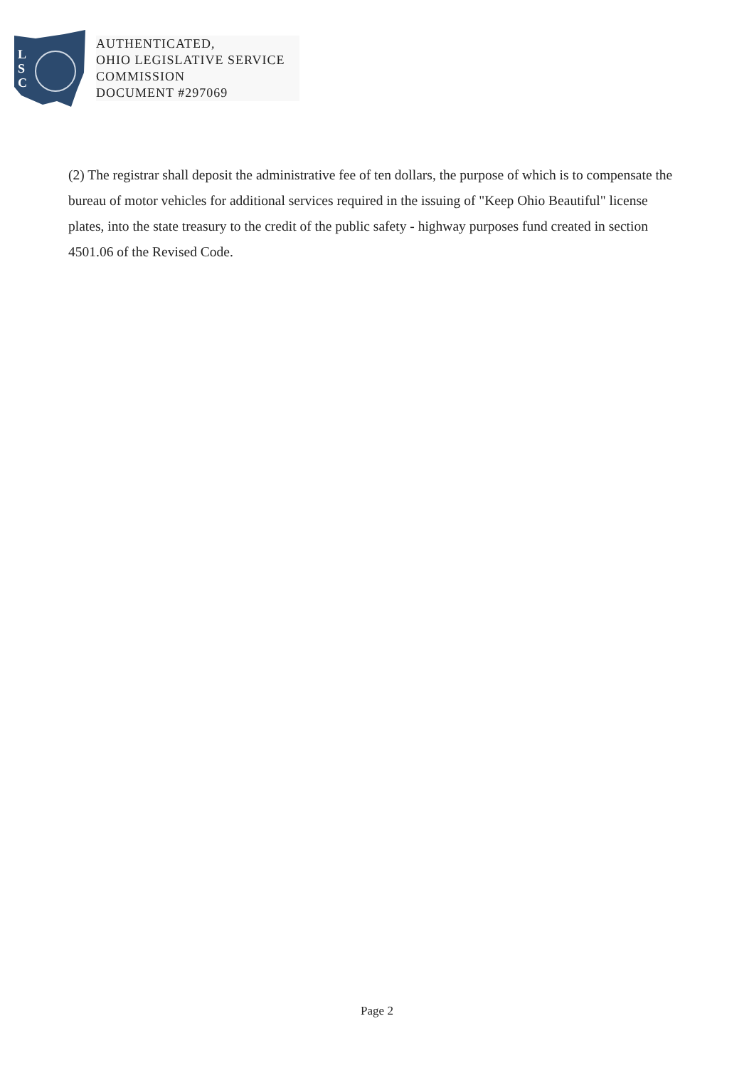L
S
C
AUTHENTICATED,
OHIO LEGISLATIVE SERVICE
COMMISSION
DOCUMENT #297069
(2) The registrar shall deposit the administrative fee of ten dollars, the purpose of which is to compensate the bureau of motor vehicles for additional services required in the issuing of "Keep Ohio Beautiful" license plates, into the state treasury to the credit of the public safety - highway purposes fund created in section 4501.06 of the Revised Code.
Page 2